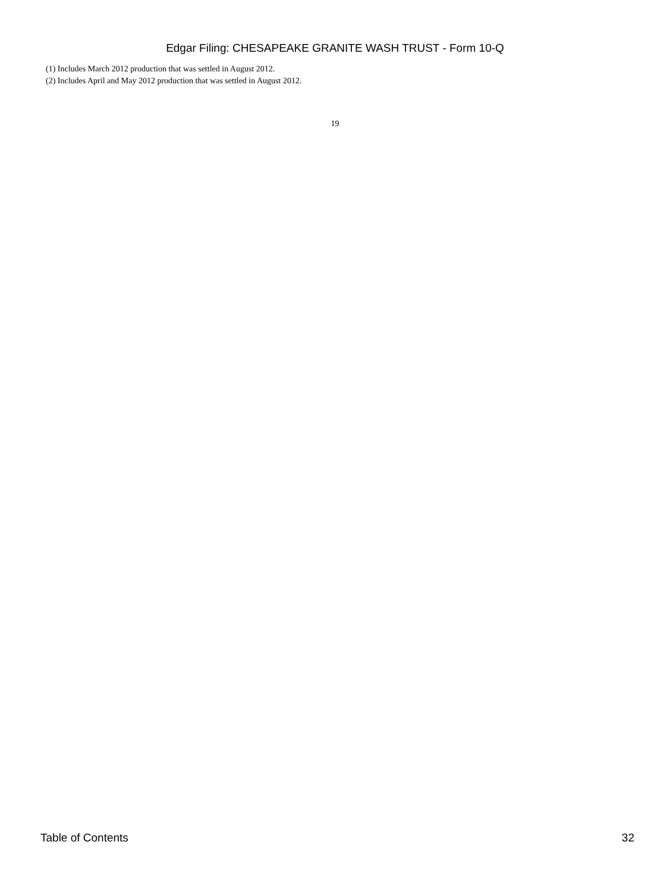Edgar Filing: CHESAPEAKE GRANITE WASH TRUST - Form 10-Q
(1) Includes March 2012 production that was settled in August 2012.
(2) Includes April and May 2012 production that was settled in August 2012.
19
Table of Contents 32